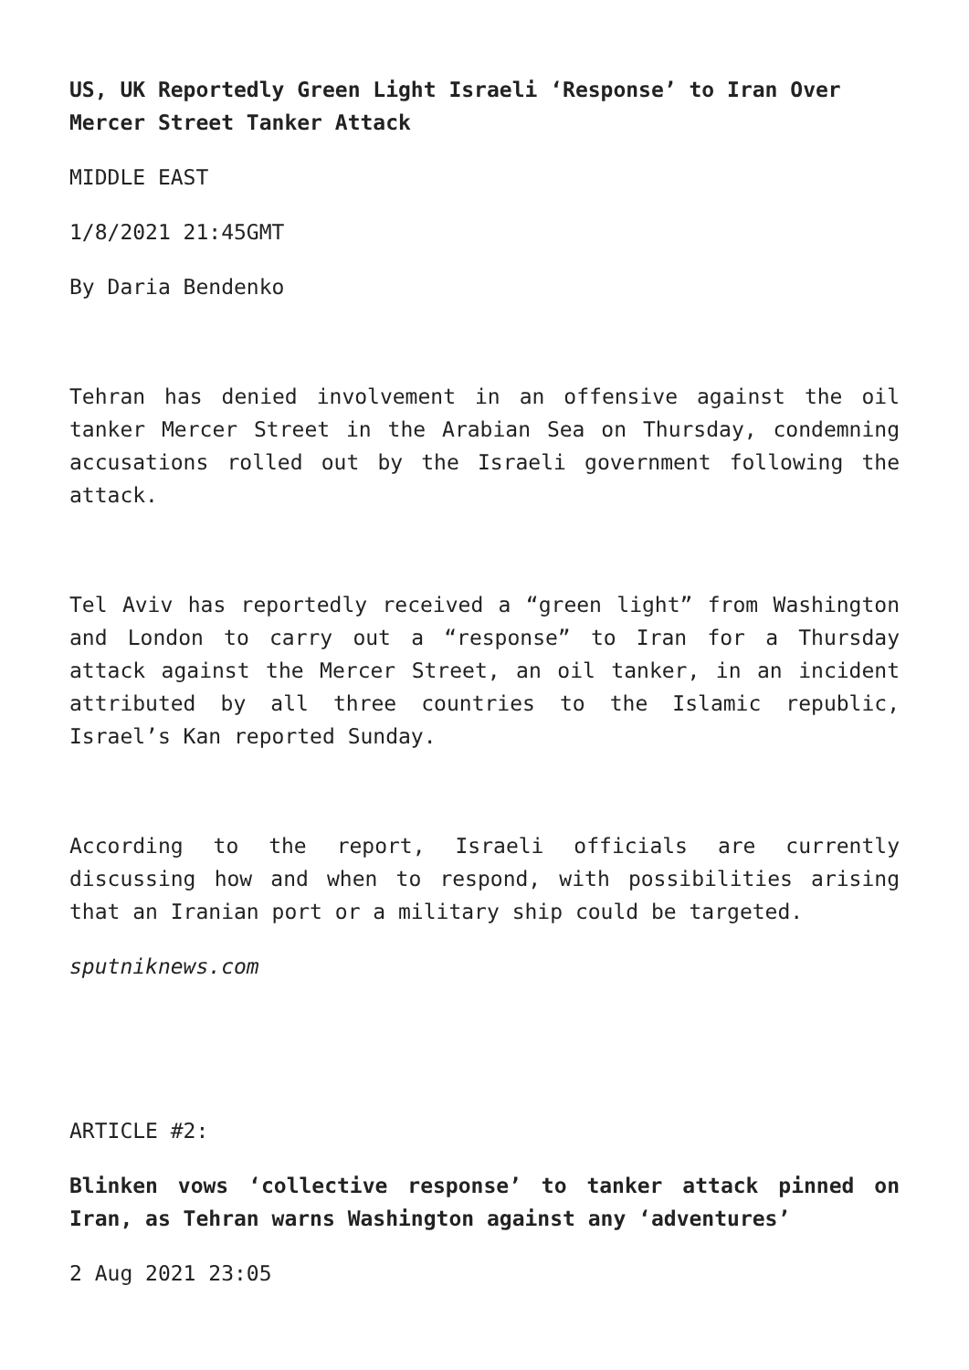US, UK Reportedly Green Light Israeli ‘Response’ to Iran Over Mercer Street Tanker Attack
MIDDLE EAST
1/8/2021 21:45GMT
By Daria Bendenko
Tehran has denied involvement in an offensive against the oil tanker Mercer Street in the Arabian Sea on Thursday, condemning accusations rolled out by the Israeli government following the attack.
Tel Aviv has reportedly received a “green light” from Washington and London to carry out a “response” to Iran for a Thursday attack against the Mercer Street, an oil tanker, in an incident attributed by all three countries to the Islamic republic, Israel’s Kan reported Sunday.
According to the report, Israeli officials are currently discussing how and when to respond, with possibilities arising that an Iranian port or a military ship could be targeted.
sputniknews.com
ARTICLE #2:
Blinken vows ‘collective response’ to tanker attack pinned on Iran, as Tehran warns Washington against any ‘adventures’
2 Aug 2021 23:05